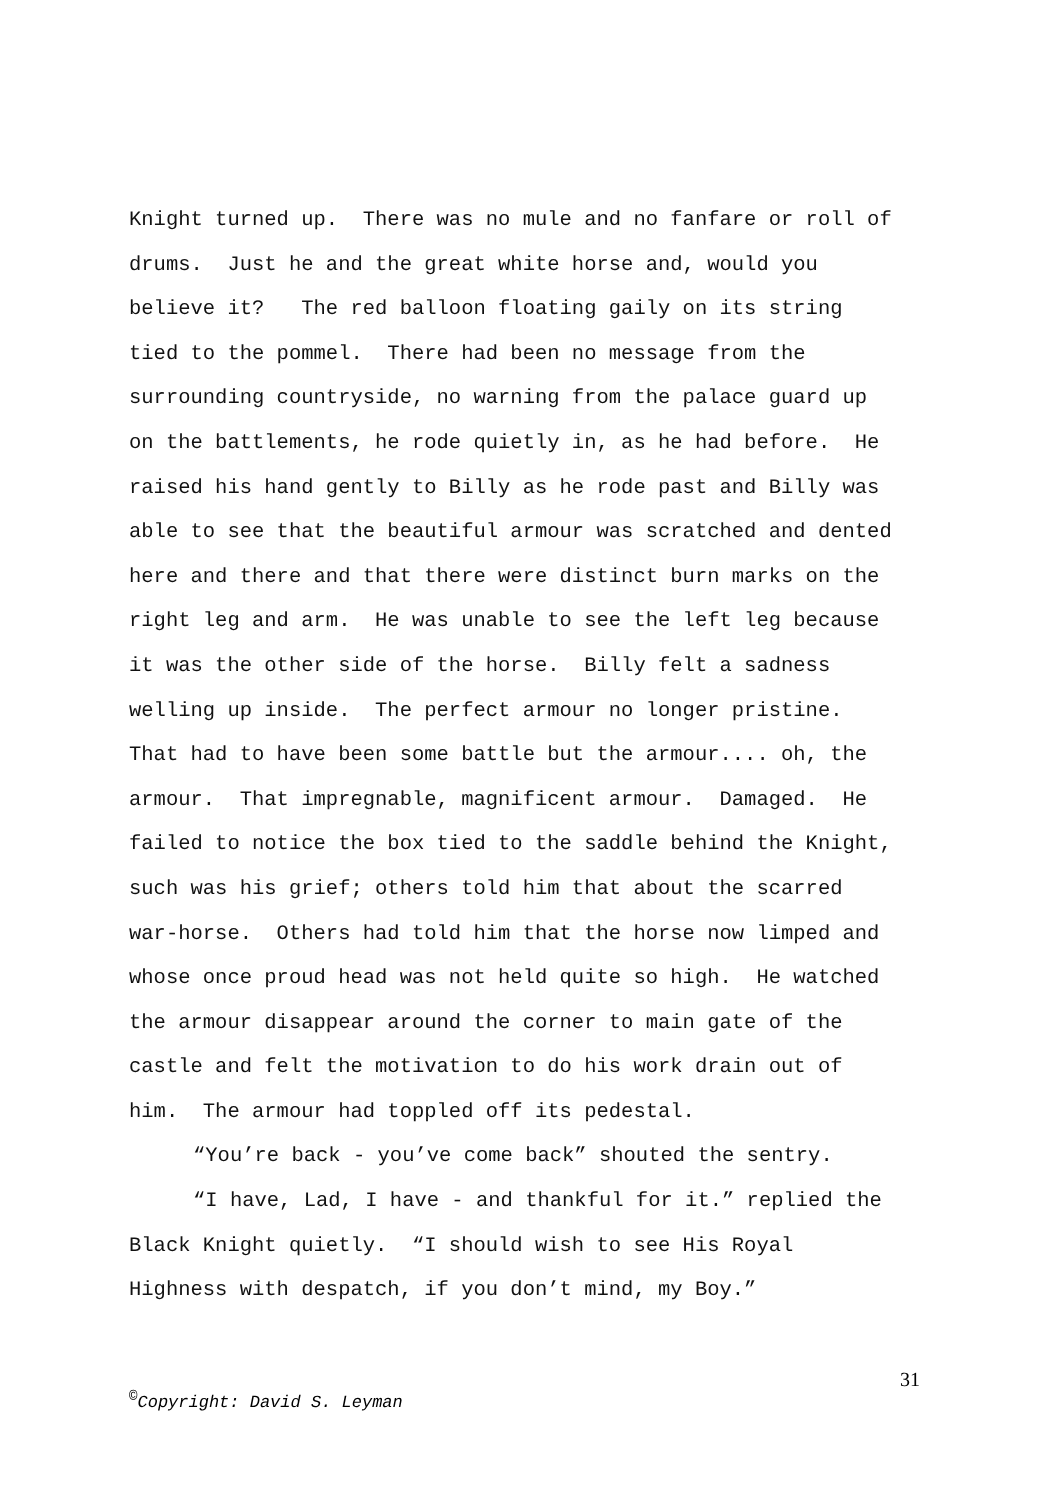Knight turned up. There was no mule and no fanfare or roll of drums. Just he and the great white horse and, would you believe it? The red balloon floating gaily on its string tied to the pommel. There had been no message from the surrounding countryside, no warning from the palace guard up on the battlements, he rode quietly in, as he had before. He raised his hand gently to Billy as he rode past and Billy was able to see that the beautiful armour was scratched and dented here and there and that there were distinct burn marks on the right leg and arm. He was unable to see the left leg because it was the other side of the horse. Billy felt a sadness welling up inside. The perfect armour no longer pristine. That had to have been some battle but the armour.... oh, the armour. That impregnable, magnificent armour. Damaged. He failed to notice the box tied to the saddle behind the Knight, such was his grief; others told him that about the scarred war-horse. Others had told him that the horse now limped and whose once proud head was not held quite so high. He watched the armour disappear around the corner to main gate of the castle and felt the motivation to do his work drain out of him. The armour had toppled off its pedestal.
“You’re back - you’ve come back” shouted the sentry.
“I have, Lad, I have - and thankful for it.” replied the Black Knight quietly. “I should wish to see His Royal Highness with despatch, if you don’t mind, my Boy.”
31
<sup>©</sup>Copyright: David S. Leyman